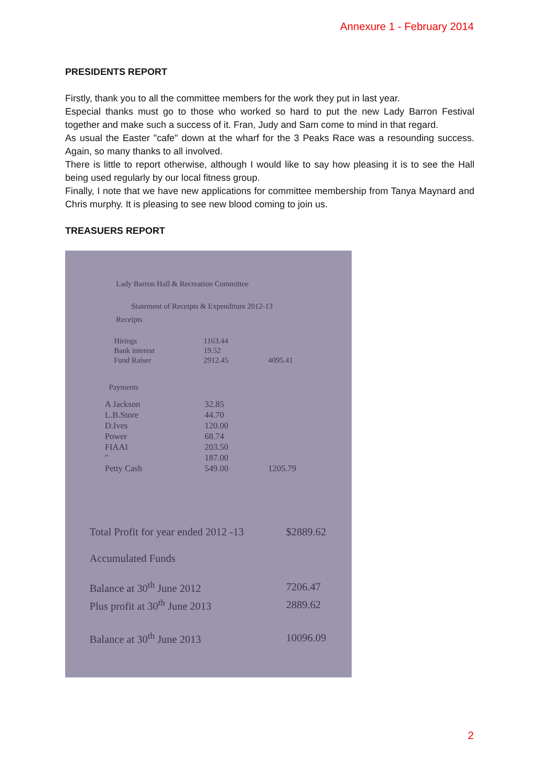Annexure 1 - February 2014
PRESIDENTS REPORT
Firstly, thank you to all the committee members for the work they put in last year.
Especial thanks must go to those who worked so hard to put the new Lady Barron Festival together and make such a success of it. Fran, Judy and Sam come to mind in that regard.
As usual the Easter "cafe" down at the wharf for the 3 Peaks Race was a resounding success. Again, so many thanks to all involved.
There is little to report otherwise, although I would like to say how pleasing it is to see the Hall being used regularly by our local fitness group.
Finally, I note that we have new applications for committee membership from Tanya Maynard and Chris murphy. It is pleasing to see new blood coming to join us.
TREASUERS REPORT
Lady Barron Hall & Recreation Committee
Statement of Receipts & Expenditure 2012-13
Receipts
| Hirings | 1163.44 | |
| Bank interest | 19.52 | |
| Fund Raiser | 2912.45 | 4095.41 |
Payments
| A Jackson | 32.85 | |
| L.B.Store | 44.70 | |
| D.Ives | 120.00 | |
| Power | 68.74 | |
| FIAAI | 203.50 | |
| " | 187.00 | |
| Petty Cash | 549.00 | 1205.79 |
| Total Profit for year ended 2012 -13 | $2889.62 |
| Accumulated Funds | |
| Balance at 30<sup>th</sup> June 2012 | 7206.47 |
| Plus profit at 30<sup>th</sup> June 2013 | 2889.62 |
| Balance at 30<sup>th</sup> June 2013 | 10096.09 |
2